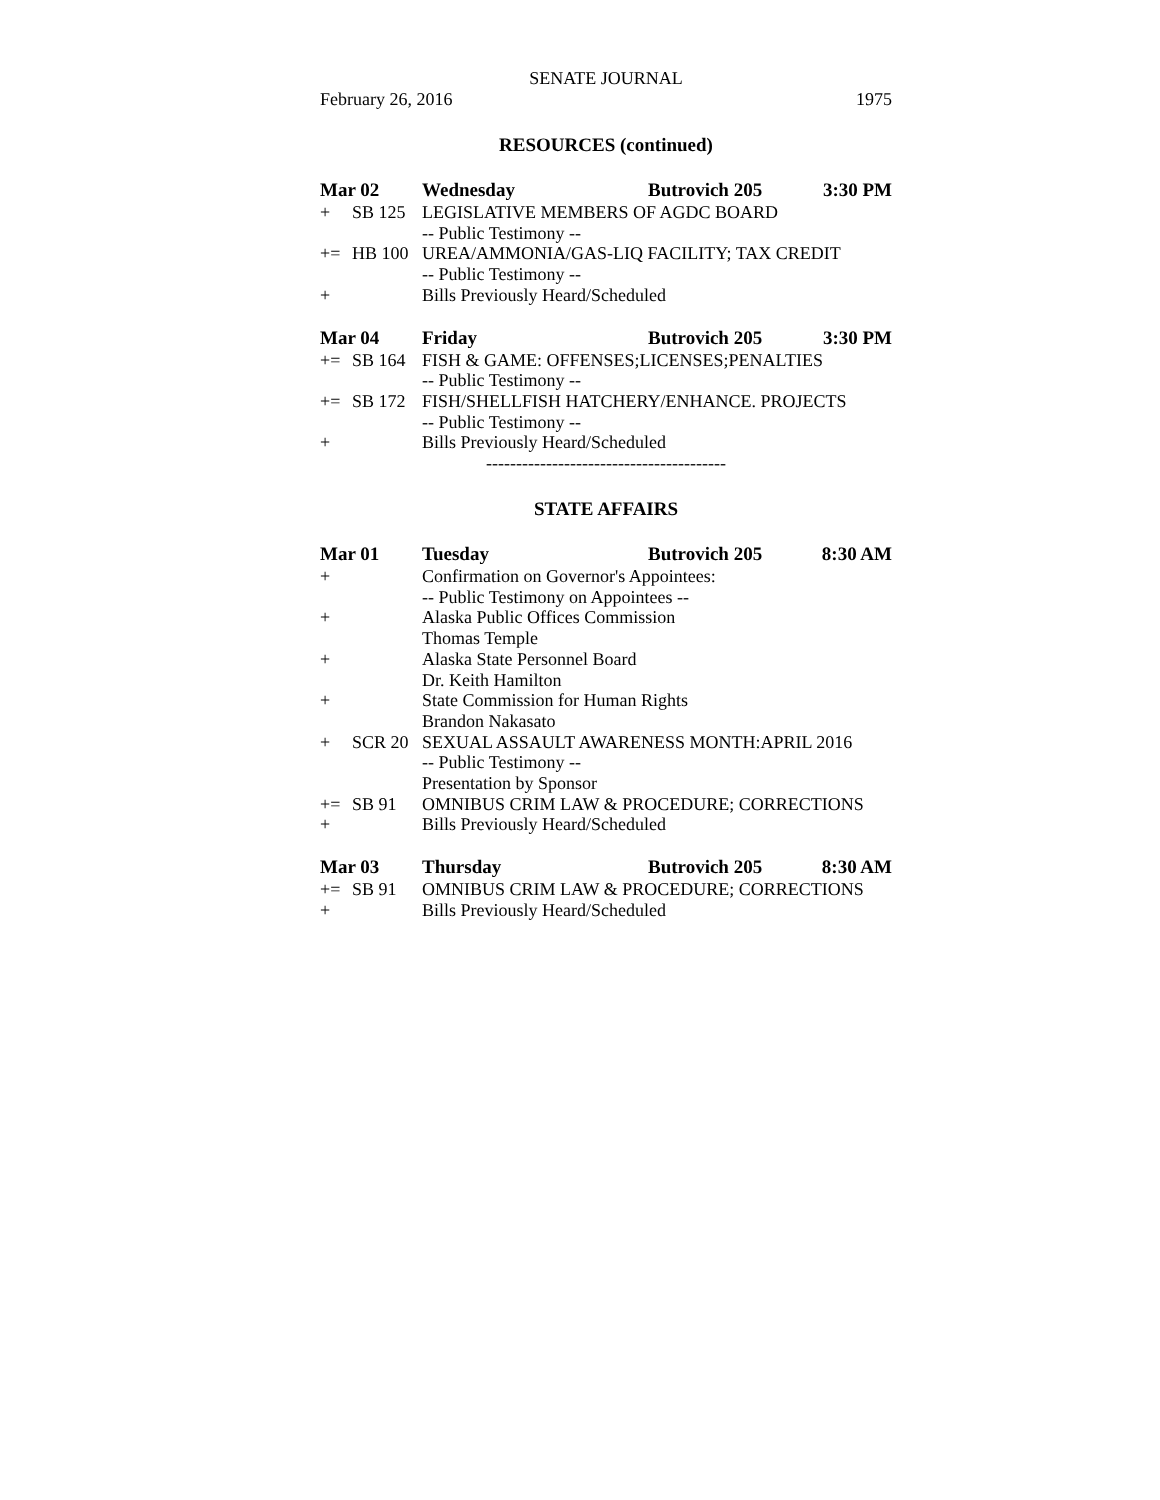SENATE JOURNAL
February 26, 2016 1975
RESOURCES (continued)
| Mar 02 | | Wednesday | Butrovich 205 | 3:30 PM |
| + | SB 125 | LEGISLATIVE MEMBERS OF AGDC BOARD | | |
| | | -- Public Testimony -- | | |
| += | HB 100 | UREA/AMMONIA/GAS-LIQ FACILITY; TAX CREDIT | | |
| | | -- Public Testimony -- | | |
| + | | Bills Previously Heard/Scheduled | | |
| Mar 04 | | Friday | Butrovich 205 | 3:30 PM |
| += | SB 164 | FISH & GAME: OFFENSES;LICENSES;PENALTIES | | |
| | | -- Public Testimony -- | | |
| += | SB 172 | FISH/SHELLFISH HATCHERY/ENHANCE. PROJECTS | | |
| | | -- Public Testimony -- | | |
| + | | Bills Previously Heard/Scheduled | | |
----------------------------------------
STATE AFFAIRS
| Mar 01 | | Tuesday | Butrovich 205 | 8:30 AM |
| + | | Confirmation on Governor's Appointees: | | |
| | | -- Public Testimony on Appointees -- | | |
| + | | Alaska Public Offices Commission | | |
| | | Thomas Temple | | |
| + | | Alaska State Personnel Board | | |
| | | Dr. Keith Hamilton | | |
| + | | State Commission for Human Rights | | |
| | | Brandon Nakasato | | |
| + | SCR 20 | SEXUAL ASSAULT AWARENESS MONTH:APRIL 2016 | | |
| | | -- Public Testimony -- | | |
| | | Presentation by Sponsor | | |
| += | SB 91 | OMNIBUS CRIM LAW & PROCEDURE; CORRECTIONS | | |
| + | | Bills Previously Heard/Scheduled | | |
| Mar 03 | | Thursday | Butrovich 205 | 8:30 AM |
| += | SB 91 | OMNIBUS CRIM LAW & PROCEDURE; CORRECTIONS | | |
| + | | Bills Previously Heard/Scheduled | | |